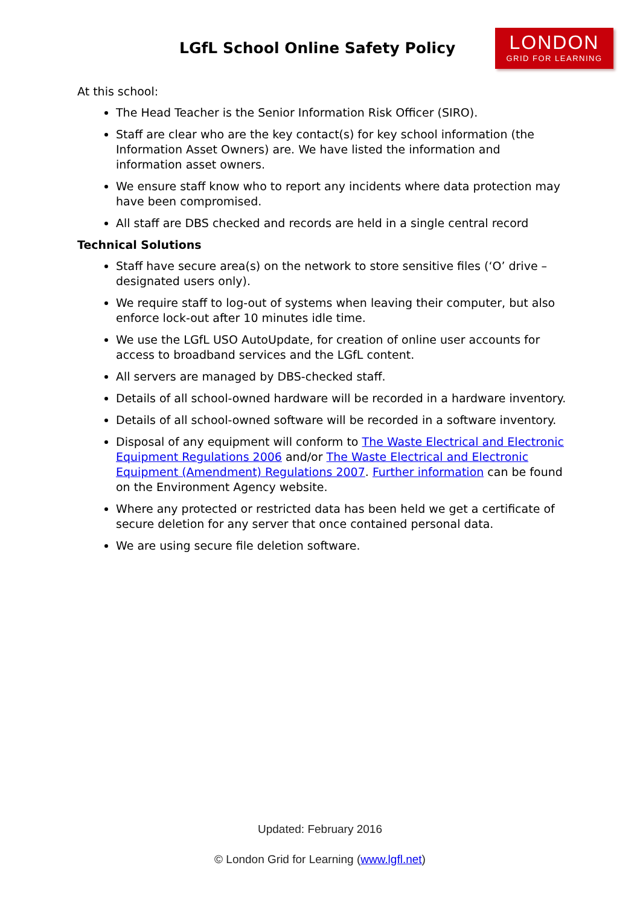LGfL School Online Safety Policy
LONDON
GRID FOR LEARNING
At this school:
The Head Teacher is the Senior Information Risk Officer (SIRO).
Staff are clear who are the key contact(s) for key school information (the Information Asset Owners) are. We have listed the information and information asset owners.
We ensure staff know who to report any incidents where data protection may have been compromised.
All staff are DBS checked and records are held in a single central record
Technical Solutions
Staff have secure area(s) on the network to store sensitive files (‘O’ drive – designated users only).
We require staff to log-out of systems when leaving their computer, but also enforce lock-out after 10 minutes idle time.
We use the LGfL USO AutoUpdate, for creation of online user accounts for access to broadband services and the LGfL content.
All servers are managed by DBS-checked staff.
Details of all school-owned hardware will be recorded in a hardware inventory.
Details of all school-owned software will be recorded in a software inventory.
Disposal of any equipment will conform to The Waste Electrical and Electronic Equipment Regulations 2006 and/or The Waste Electrical and Electronic Equipment (Amendment) Regulations 2007. Further information can be found on the Environment Agency website.
Where any protected or restricted data has been held we get a certificate of secure deletion for any server that once contained personal data.
We are using secure file deletion software.
Updated: February 2016
© London Grid for Learning (www.lgfl.net)